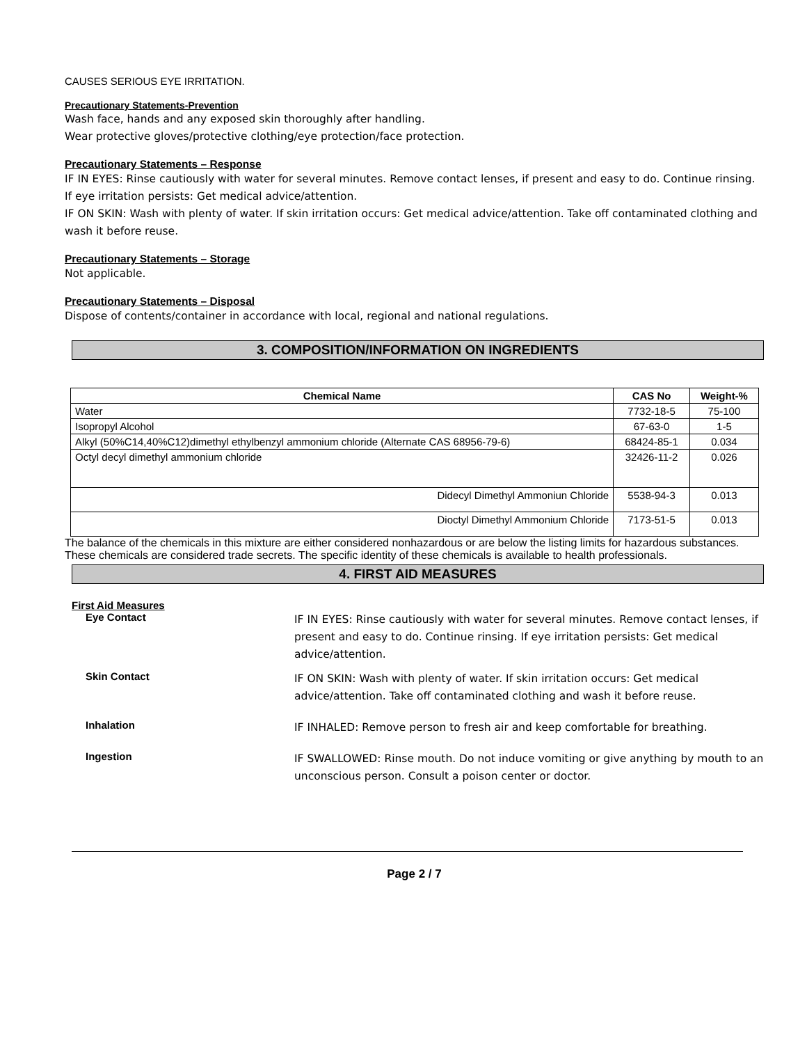CAUSES SERIOUS EYE IRRITATION.
Precautionary Statements-Prevention
Wash face, hands and any exposed skin thoroughly after handling.
Wear protective gloves/protective clothing/eye protection/face protection.
Precautionary Statements – Response
IF IN EYES: Rinse cautiously with water for several minutes. Remove contact lenses, if present and easy to do. Continue rinsing. If eye irritation persists: Get medical advice/attention.
IF ON SKIN: Wash with plenty of water. If skin irritation occurs: Get medical advice/attention. Take off contaminated clothing and wash it before reuse.
Precautionary Statements – Storage
Not applicable.
Precautionary Statements – Disposal
Dispose of contents/container in accordance with local, regional and national regulations.
3. COMPOSITION/INFORMATION ON INGREDIENTS
| Chemical Name | CAS No | Weight-% |
| --- | --- | --- |
| Water | 7732-18-5 | 75-100 |
| Isopropyl Alcohol | 67-63-0 | 1-5 |
| Alkyl (50%C14,40%C12)dimethyl ethylbenzyl ammonium chloride (Alternate CAS 68956-79-6) | 68424-85-1 | 0.034 |
| Octyl decyl dimethyl ammonium chloride | 32426-11-2 | 0.026 |
| Didecyl Dimethyl Ammoniun Chloride | 5538-94-3 | 0.013 |
| Dioctyl Dimethyl Ammonium Chloride | 7173-51-5 | 0.013 |
The balance of the chemicals in this mixture are either considered nonhazardous or are below the listing limits for hazardous substances. These chemicals are considered trade secrets. The specific identity of these chemicals is available to health professionals.
4. FIRST AID MEASURES
First Aid Measures
Eye Contact
IF IN EYES: Rinse cautiously with water for several minutes. Remove contact lenses, if present and easy to do. Continue rinsing. If eye irritation persists: Get medical advice/attention.
Skin Contact
IF ON SKIN: Wash with plenty of water. If skin irritation occurs: Get medical advice/attention. Take off contaminated clothing and wash it before reuse.
Inhalation
IF INHALED: Remove person to fresh air and keep comfortable for breathing.
Ingestion
IF SWALLOWED: Rinse mouth. Do not induce vomiting or give anything by mouth to an unconscious person. Consult a poison center or doctor.
Page 2 / 7